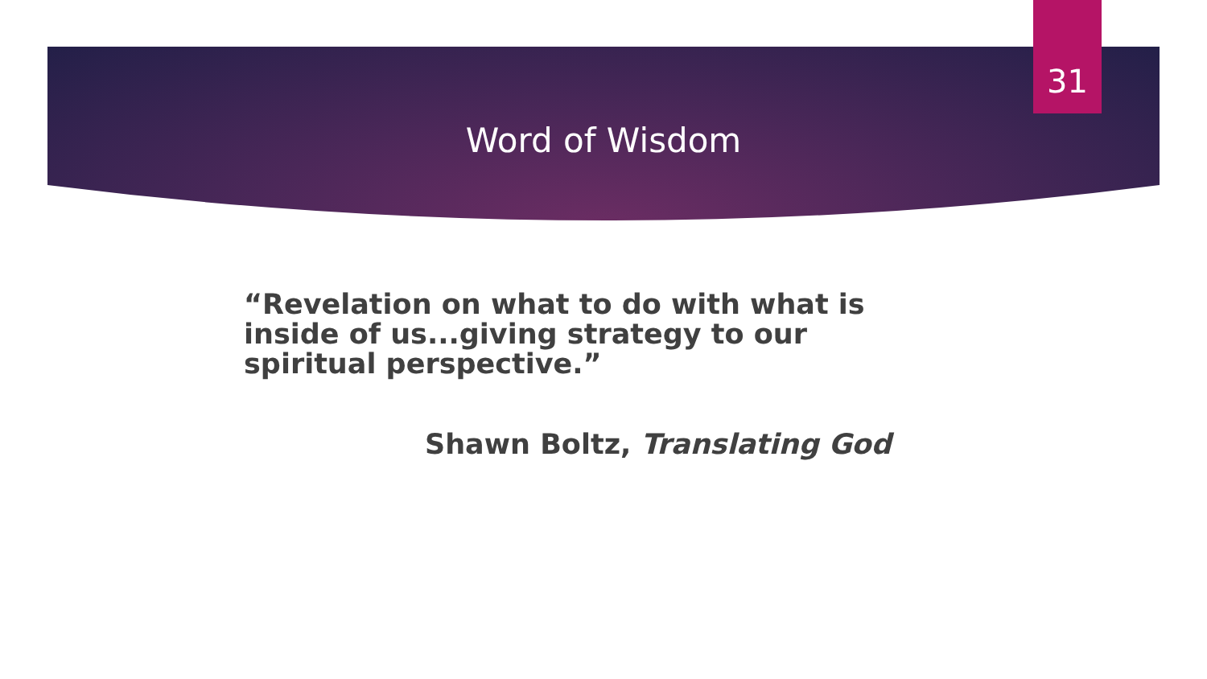31
Word of Wisdom
“Revelation on what to do with what is inside of us...giving strategy to our spiritual perspective.”
Shawn Boltz, Translating God